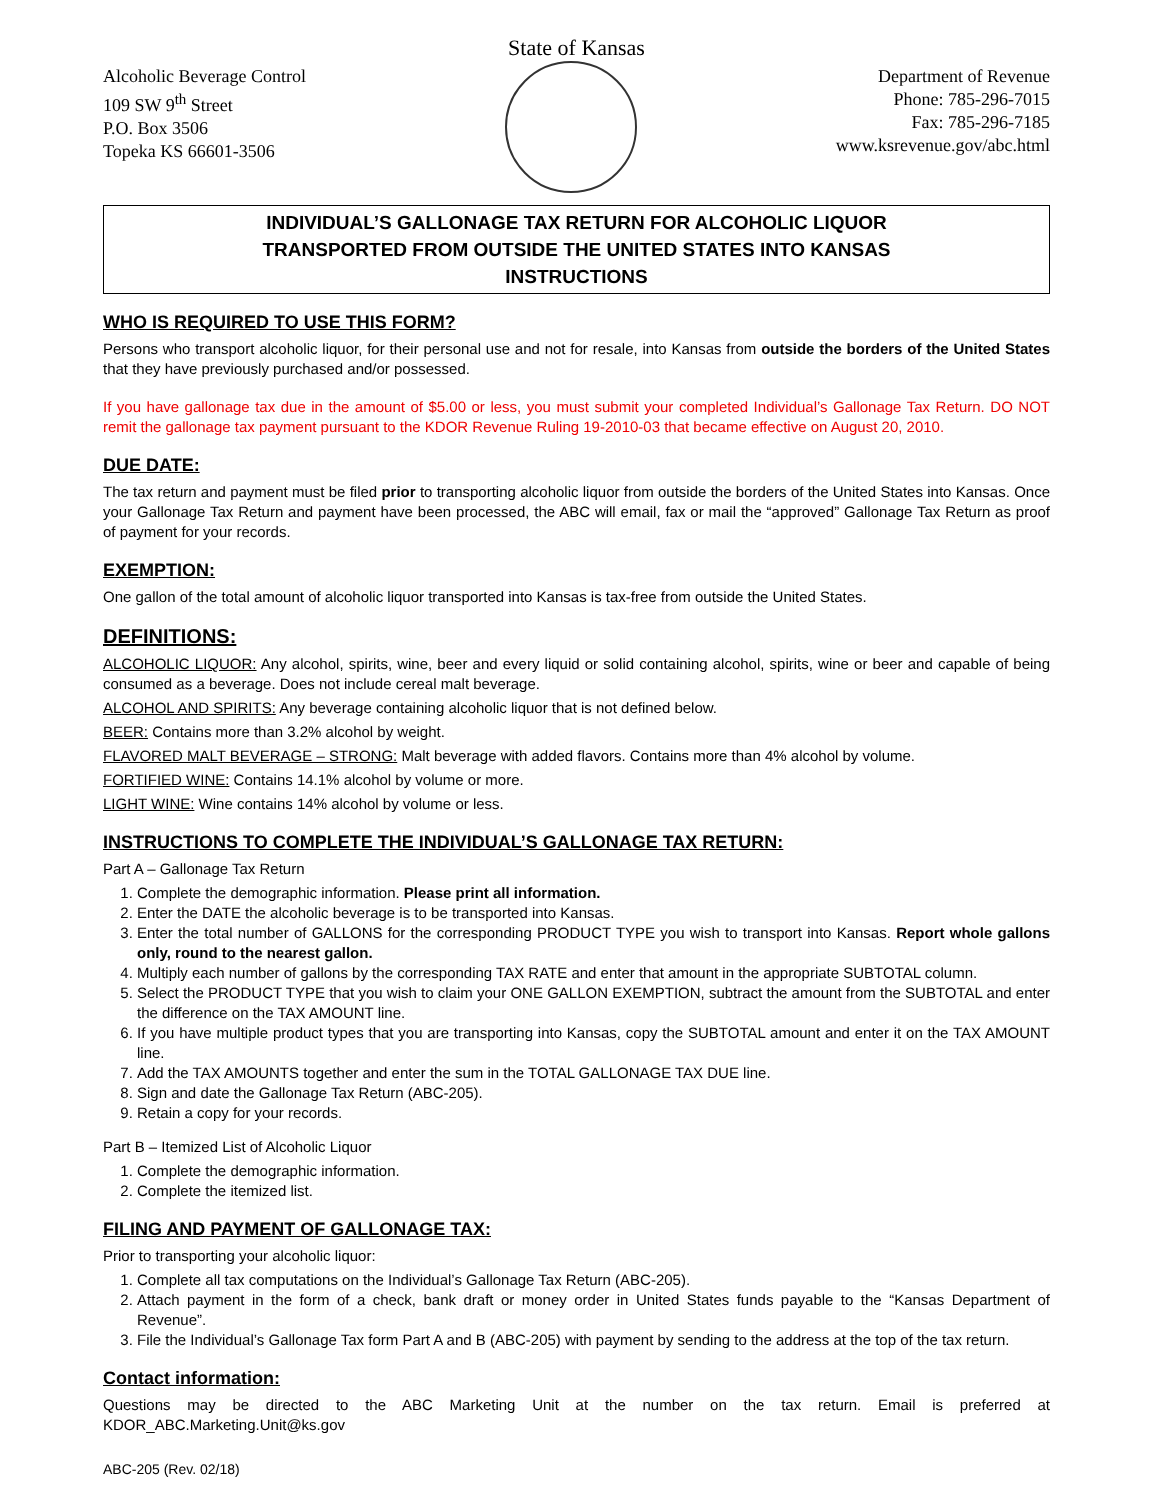State of Kansas
Alcoholic Beverage Control
109 SW 9<sup>th</sup> Street
P.O. Box 3506
Topeka KS 66601-3506
Department of Revenue
Phone: 785-296-7015
Fax: 785-296-7185
www.ksrevenue.gov/abc.html
INDIVIDUAL’S GALLONAGE TAX RETURN FOR ALCOHOLIC LIQUOR
TRANSPORTED FROM OUTSIDE THE UNITED STATES INTO KANSAS
INSTRUCTIONS
WHO IS REQUIRED TO USE THIS FORM?
Persons who transport alcoholic liquor, for their personal use and not for resale, into Kansas from outside the borders of the United States that they have previously purchased and/or possessed.
If you have gallonage tax due in the amount of $5.00 or less, you must submit your completed Individual’s Gallonage Tax Return. DO NOT remit the gallonage tax payment pursuant to the KDOR Revenue Ruling 19-2010-03 that became effective on August 20, 2010.
DUE DATE:
The tax return and payment must be filed prior to transporting alcoholic liquor from outside the borders of the United States into Kansas. Once your Gallonage Tax Return and payment have been processed, the ABC will email, fax or mail the “approved” Gallonage Tax Return as proof of payment for your records.
EXEMPTION:
One gallon of the total amount of alcoholic liquor transported into Kansas is tax-free from outside the United States.
DEFINITIONS:
ALCOHOLIC LIQUOR: Any alcohol, spirits, wine, beer and every liquid or solid containing alcohol, spirits, wine or beer and capable of being consumed as a beverage. Does not include cereal malt beverage.
ALCOHOL AND SPIRITS: Any beverage containing alcoholic liquor that is not defined below.
BEER: Contains more than 3.2% alcohol by weight.
FLAVORED MALT BEVERAGE – STRONG: Malt beverage with added flavors. Contains more than 4% alcohol by volume.
FORTIFIED WINE: Contains 14.1% alcohol by volume or more.
LIGHT WINE: Wine contains 14% alcohol by volume or less.
INSTRUCTIONS TO COMPLETE THE INDIVIDUAL’S GALLONAGE TAX RETURN:
Part A – Gallonage Tax Return
1. Complete the demographic information. Please print all information.
2. Enter the DATE the alcoholic beverage is to be transported into Kansas.
3. Enter the total number of GALLONS for the corresponding PRODUCT TYPE you wish to transport into Kansas. Report whole gallons only, round to the nearest gallon.
4. Multiply each number of gallons by the corresponding TAX RATE and enter that amount in the appropriate SUBTOTAL column.
5. Select the PRODUCT TYPE that you wish to claim your ONE GALLON EXEMPTION, subtract the amount from the SUBTOTAL and enter the difference on the TAX AMOUNT line.
6. If you have multiple product types that you are transporting into Kansas, copy the SUBTOTAL amount and enter it on the TAX AMOUNT line.
7. Add the TAX AMOUNTS together and enter the sum in the TOTAL GALLONAGE TAX DUE line.
8. Sign and date the Gallonage Tax Return (ABC-205).
9. Retain a copy for your records.
Part B – Itemized List of Alcoholic Liquor
1. Complete the demographic information.
2. Complete the itemized list.
FILING AND PAYMENT OF GALLONAGE TAX:
Prior to transporting your alcoholic liquor:
1. Complete all tax computations on the Individual’s Gallonage Tax Return (ABC-205).
2. Attach payment in the form of a check, bank draft or money order in United States funds payable to the “Kansas Department of Revenue”.
3. File the Individual’s Gallonage Tax form Part A and B (ABC-205) with payment by sending to the address at the top of the tax return.
Contact information:
Questions may be directed to the ABC Marketing Unit at the number on the tax return. Email is preferred at KDOR_ABC.Marketing.Unit@ks.gov
ABC-205 (Rev. 02/18)